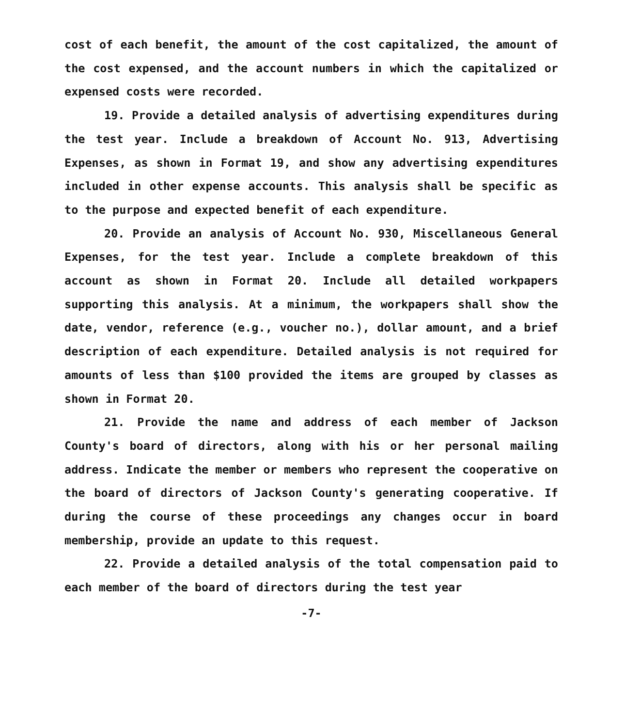cost of each benefit, the amount of the cost capitalized, the amount of the cost expensed, and the account numbers in which the capitalized or expensed costs were recorded.
19. Provide a detailed analysis of advertising expenditures during the test year. Include a breakdown of Account No. 913, Advertising Expenses, as shown in Format 19, and show any advertising expenditures included in other expense accounts. This analysis shall be specific as to the purpose and expected benefit of each expenditure.
20. Provide an analysis of Account No. 930, Miscellaneous General Expenses, for the test year. Include a complete breakdown of this account as shown in Format 20. Include all detailed workpapers supporting this analysis. At a minimum, the workpapers shall show the date, vendor, reference (e.g., voucher no.), dollar amount, and a brief description of each expenditure. Detailed analysis is not required for amounts of less than $100 provided the items are grouped by classes as shown in Format 20.
21. Provide the name and address of each member of Jackson County's board of directors, along with his or her personal mailing address. Indicate the member or members who represent the cooperative on the board of directors of Jackson County's generating cooperative. If during the course of these proceedings any changes occur in board membership, provide an update to this request.
22. Provide a detailed analysis of the total compensation paid to each member of the board of directors during the test year
-7-